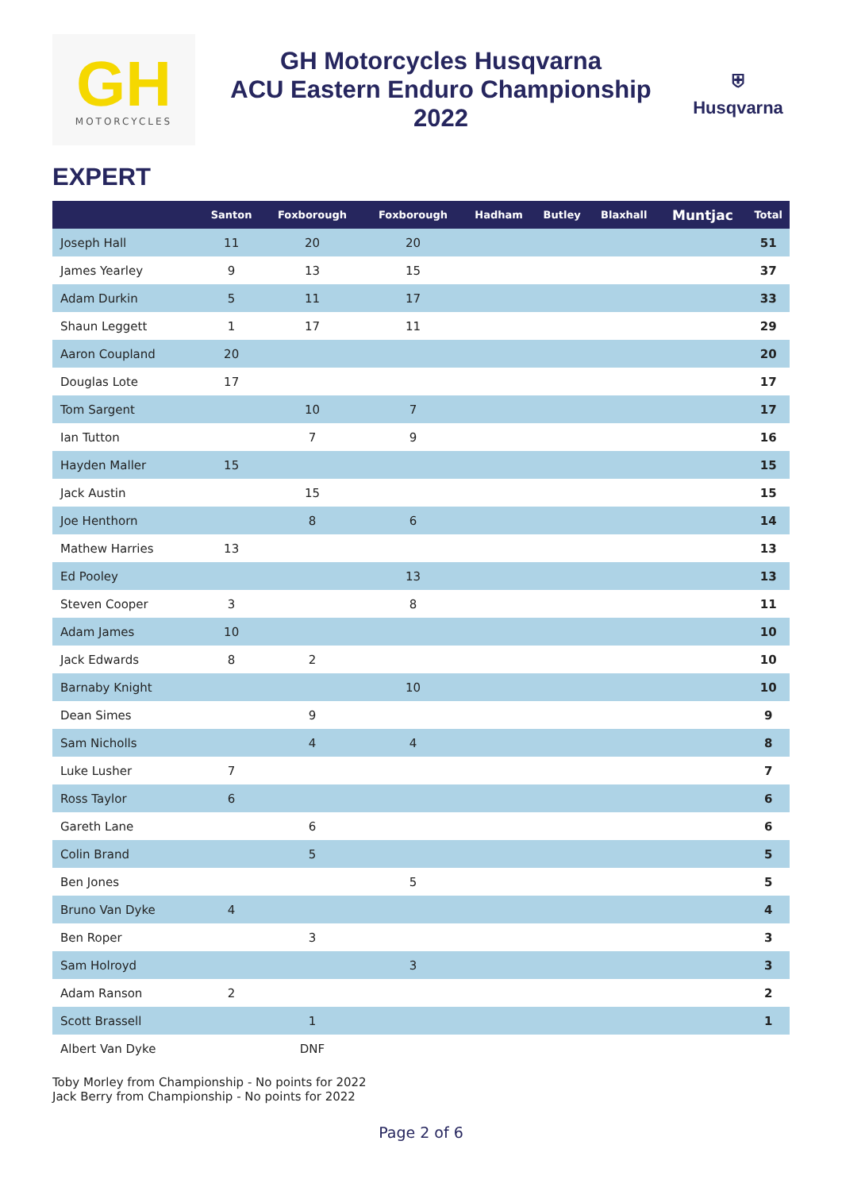GH
MOTORCYCLES
GH Motorcycles Husqvarna
ACU Eastern Enduro Championship
2022
⛨
Husqvarna
EXPERT
| | Santon | Foxborough | Foxborough | Hadham | Butley | Blaxhall | Muntjac | Total |
| --- | --- | --- | --- | --- | --- | --- | --- | --- |
| Joseph Hall | 11 | 20 | 20 | | | | | 51 |
| James Yearley | 9 | 13 | 15 | | | | | 37 |
| Adam Durkin | 5 | 11 | 17 | | | | | 33 |
| Shaun Leggett | 1 | 17 | 11 | | | | | 29 |
| Aaron Coupland | 20 | | | | | | | 20 |
| Douglas Lote | 17 | | | | | | | 17 |
| Tom Sargent | | 10 | 7 | | | | | 17 |
| Ian Tutton | | 7 | 9 | | | | | 16 |
| Hayden Maller | 15 | | | | | | | 15 |
| Jack Austin | | 15 | | | | | | 15 |
| Joe Henthorn | | 8 | 6 | | | | | 14 |
| Mathew Harries | 13 | | | | | | | 13 |
| Ed Pooley | | | 13 | | | | | 13 |
| Steven Cooper | 3 | | 8 | | | | | 11 |
| Adam James | 10 | | | | | | | 10 |
| Jack Edwards | 8 | 2 | | | | | | 10 |
| Barnaby Knight | | | 10 | | | | | 10 |
| Dean Simes | | 9 | | | | | | 9 |
| Sam Nicholls | | 4 | 4 | | | | | 8 |
| Luke Lusher | 7 | | | | | | | 7 |
| Ross Taylor | 6 | | | | | | | 6 |
| Gareth Lane | | 6 | | | | | | 6 |
| Colin Brand | | 5 | | | | | | 5 |
| Ben Jones | | | 5 | | | | | 5 |
| Bruno Van Dyke | 4 | | | | | | | 4 |
| Ben Roper | | 3 | | | | | | 3 |
| Sam Holroyd | | | 3 | | | | | 3 |
| Adam Ranson | 2 | | | | | | | 2 |
| Scott Brassell | | 1 | | | | | | 1 |
| Albert Van Dyke | | DNF | | | | | | |
Toby Morley from Championship - No points for 2022
Jack Berry from Championship - No points for 2022
Page 2 of 6